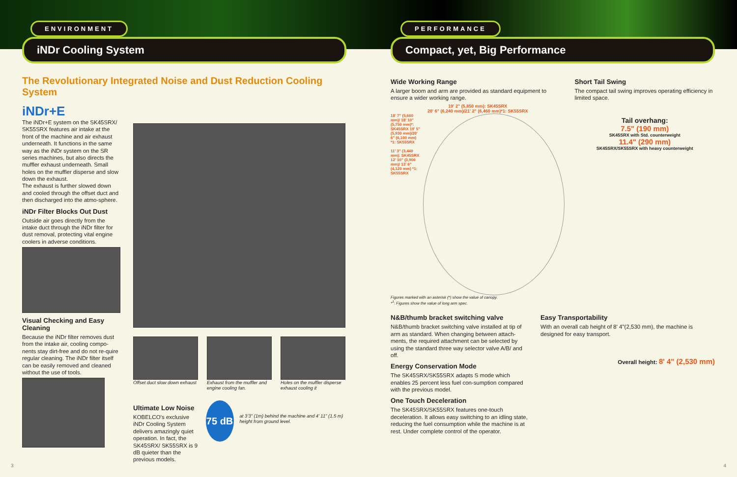ENVIRONMENT
iNDr Cooling System
The Revolutionary Integrated Noise and Dust Reduction Cooling System
iNDr+E
The iNDr+E system on the SK45SRX/ SK55SRX features air intake at the front of the machine and air exhaust underneath. It functions in the same way as the iNDr system on the SR series machines, but also directs the muffler exhaust underneath. Small holes on the muffler disperse and slow down the exhaust.
The exhaust is further slowed down and cooled through the offset duct and then discharged into the atmo-sphere.
iNDr Filter Blocks Out Dust
Outside air goes directly from the intake duct through the iNDr filter for dust removal, protecting vital engine coolers in adverse conditions.
Visual Checking and Easy Cleaning
Because the iNDr filter removes dust from the intake air, cooling compo-nents stay dirt-free and do not re-quire regular cleaning. The iNDr filter itself can be easily removed and cleaned without the use of tools.
Offset duct slow down exhaust Exhaust from the muffler and engine cooling fan.
Holes on the muffler disperse exhaust cooling it
Ultimate Low Noise
KOBELCO’s exclusive iNDr Cooling System delivers amazingly quiet operation. In fact, the SK45SRX/ SK55SRX is 9 dB quieter than the previous models.
75 dB
at 3’3” (1m) behind the machine and 4’ 11” (1.5 m) height from ground level.
3
PERFORMANCE
Compact, yet, Big Performance
Wide Working Range
A larger boom and arm are provided as standard equipment to ensure a wider working range.
19' 2" (5,850 mm): SK45SRX
20' 6" (6,240 mm)/21' 2" (6,460 mm)*1: SK55SRX
18' 7" (5,660 mm)/ 18' 10" (5,750 mm)*: SK45SRX 19' 5" (5,930 mm)/20' 6" (6,100 mm) *1: SK55SRX
11' 3" (3,440 mm): SK45SRX 12' 10" (3,900 mm)/ 13' 6" (4,120 mm) *1: SK55SRX
Figures marked with an asterisk (*) show the value of canopy.
*<sup>1</sup>: Figures show the value of long arm spec.
Short Tail Swing
The compact tail swing improves operating efficiency in limited space.
Tail overhang:
7.5" (190 mm)
SK45SRX with Std. counterweight
11.4" (290 mm)
SK45SRX/SK55SRX with heavy counterweight
N&B/thumb bracket switching valve
N&B/thumb bracket switching valve installed at tip of arm as standard. When changing between attach-ments, the required attachment can be selected by using the standard three way selector valve A/B/ and off.
Energy Conservation Mode
The SK45SRX/SK55SRX adapts S mode which enables 25 percent less fuel con-sumption compared with the previous model.
One Touch Deceleration
The SK45SRX/SK55SRX features one-touch deceleration. It allows easy switching to an idling state, reducing the fuel consumption while the machine is at rest. Under complete control of the operator.
Easy Transportability
With an overall cab height of 8' 4"(2,530 mm), the machine is designed for easy transport.
Overall height: 8' 4" (2,530 mm)
4